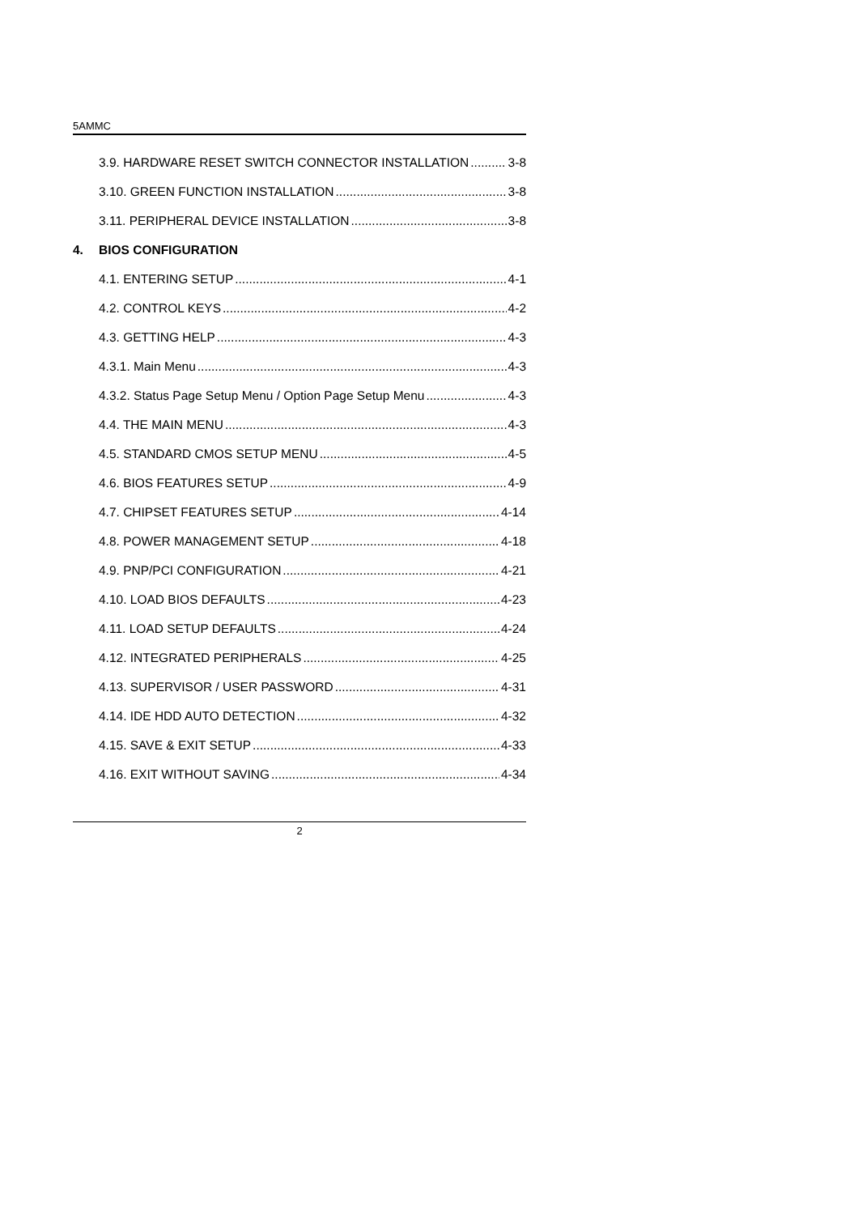5AMMC
3.9. HARDWARE RESET SWITCH CONNECTOR INSTALLATION 3-8
3.10. GREEN FUNCTION INSTALLATION 3-8
3.11. PERIPHERAL DEVICE INSTALLATION 3-8
4. BIOS CONFIGURATION
4.1. ENTERING SETUP 4-1
4.2. CONTROL KEYS 4-2
4.3. GETTING HELP 4-3
4.3.1. Main Menu 4-3
4.3.2. Status Page Setup Menu / Option Page Setup Menu 4-3
4.4. THE MAIN MENU 4-3
4.5. STANDARD CMOS SETUP MENU 4-5
4.6. BIOS FEATURES SETUP 4-9
4.7. CHIPSET FEATURES SETUP 4-14
4.8. POWER MANAGEMENT SETUP 4-18
4.9. PNP/PCI CONFIGURATION 4-21
4.10. LOAD BIOS DEFAULTS 4-23
4.11. LOAD SETUP DEFAULTS 4-24
4.12. INTEGRATED PERIPHERALS 4-25
4.13. SUPERVISOR / USER PASSWORD 4-31
4.14. IDE HDD AUTO DETECTION 4-32
4.15. SAVE & EXIT SETUP 4-33
4.16. EXIT WITHOUT SAVING 4-34
2